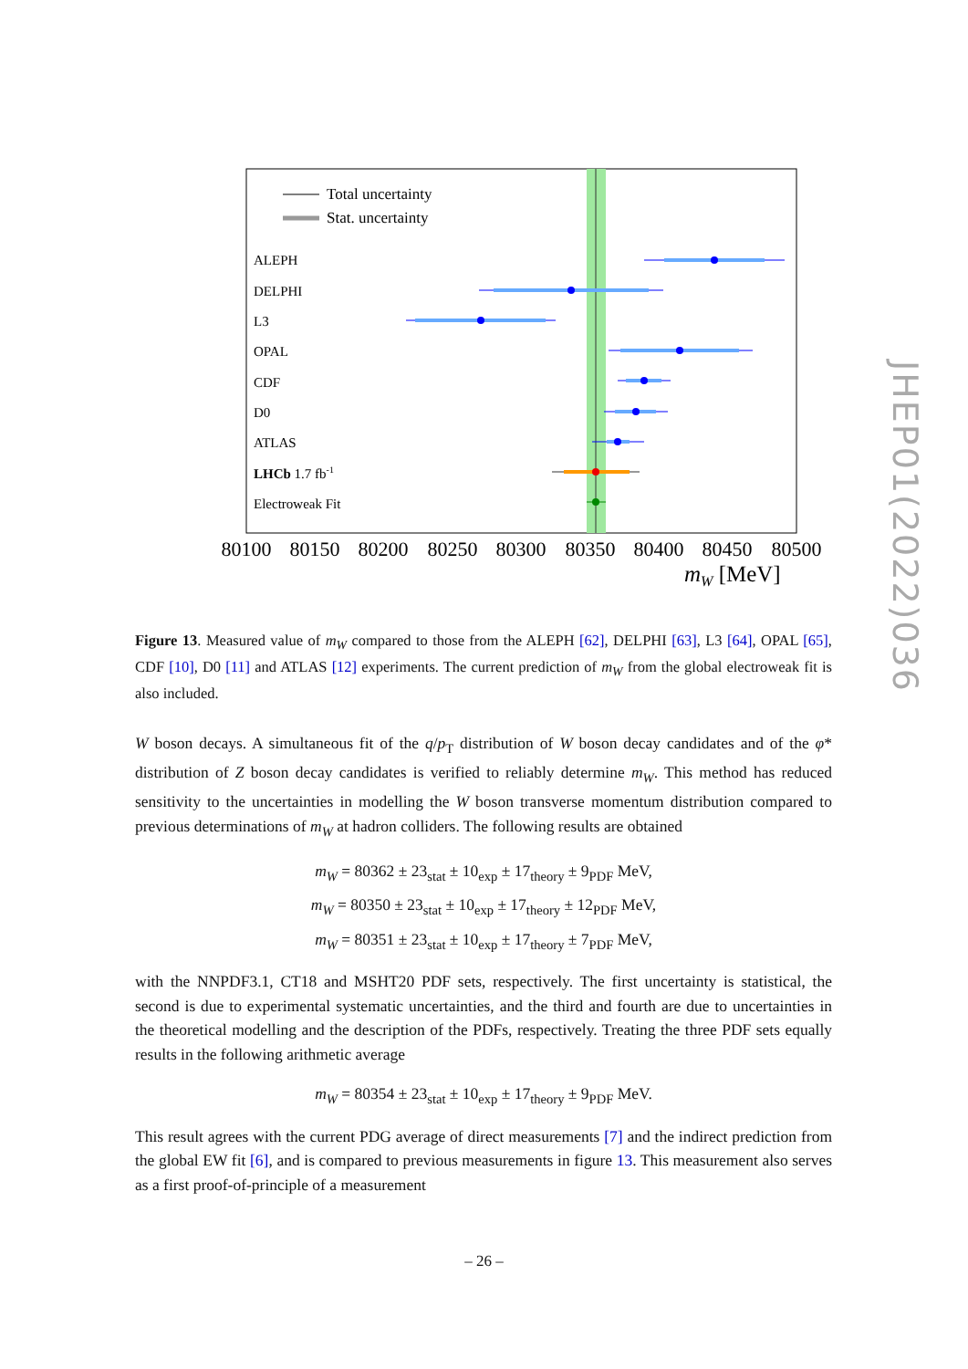Total uncertainty
Stat. uncertainty
ALEPH
DELPHI
L3
OPAL
CDF
D0
ATLAS
LHCb 1.7 fb-1
Electroweak Fit
80100
80150
80200
80250
80300
80350
80400
80450
80500
mW [MeV]
JHEP01(2022)036
Figure 13. Measured value of m<sub>W</sub> compared to those from the ALEPH [62], DELPHI [63], L3 [64], OPAL [65], CDF [10], D0 [11] and ATLAS [12] experiments. The current prediction of m<sub>W</sub> from the global electroweak fit is also included.
W boson decays. A simultaneous fit of the q/p<sub>T</sub> distribution of W boson decay candidates and of the φ* distribution of Z boson decay candidates is verified to reliably determine m<sub>W</sub>. This method has reduced sensitivity to the uncertainties in modelling the W boson transverse momentum distribution compared to previous determinations of m<sub>W</sub> at hadron colliders. The following results are obtained
m<sub>W</sub> = 80362 ± 23<sub>stat</sub> ± 10<sub>exp</sub> ± 17<sub>theory</sub> ± 9<sub>PDF</sub> MeV,
m<sub>W</sub> = 80350 ± 23<sub>stat</sub> ± 10<sub>exp</sub> ± 17<sub>theory</sub> ± 12<sub>PDF</sub> MeV,
m<sub>W</sub> = 80351 ± 23<sub>stat</sub> ± 10<sub>exp</sub> ± 17<sub>theory</sub> ± 7<sub>PDF</sub> MeV,
with the NNPDF3.1, CT18 and MSHT20 PDF sets, respectively. The first uncertainty is statistical, the second is due to experimental systematic uncertainties, and the third and fourth are due to uncertainties in the theoretical modelling and the description of the PDFs, respectively. Treating the three PDF sets equally results in the following arithmetic average
m<sub>W</sub> = 80354 ± 23<sub>stat</sub> ± 10<sub>exp</sub> ± 17<sub>theory</sub> ± 9<sub>PDF</sub> MeV.
This result agrees with the current PDG average of direct measurements [7] and the indirect prediction from the global EW fit [6], and is compared to previous measurements in figure 13. This measurement also serves as a first proof-of-principle of a measurement
– 26 –